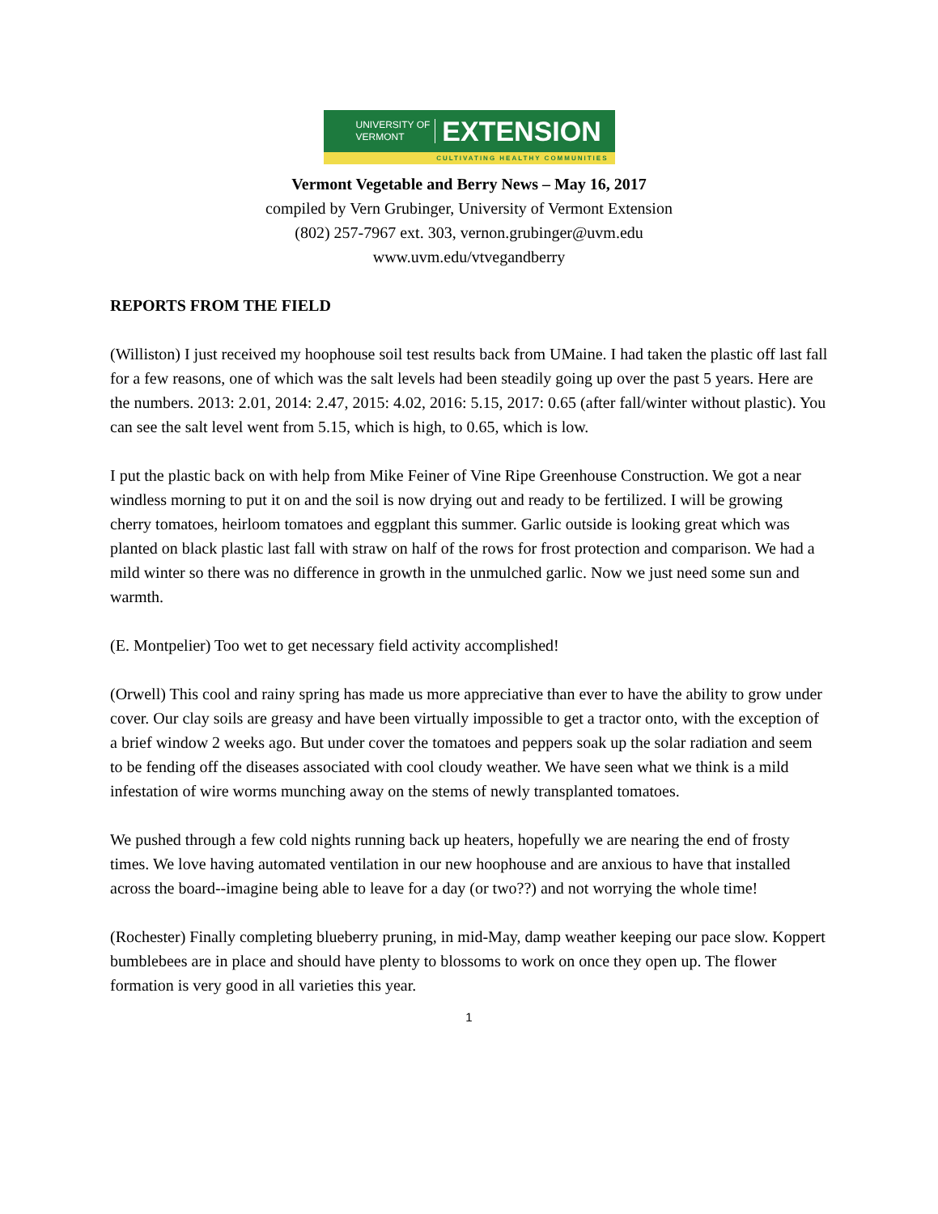UNIVERSITY OF
VERMONT
EXTENSION
CULTIVATING HEALTHY COMMUNITIES
Vermont Vegetable and Berry News – May 16, 2017
compiled by Vern Grubinger, University of Vermont Extension
(802) 257-7967 ext. 303, vernon.grubinger@uvm.edu
www.uvm.edu/vtvegandberry
REPORTS FROM THE FIELD
(Williston) I just received my hoophouse soil test results back from UMaine. I had taken the plastic off last fall for a few reasons, one of which was the salt levels had been steadily going up over the past 5 years. Here are the numbers. 2013: 2.01, 2014: 2.47, 2015: 4.02, 2016: 5.15, 2017: 0.65 (after fall/winter without plastic). You can see the salt level went from 5.15, which is high, to 0.65, which is low.
I put the plastic back on with help from Mike Feiner of Vine Ripe Greenhouse Construction. We got a near windless morning to put it on and the soil is now drying out and ready to be fertilized. I will be growing cherry tomatoes, heirloom tomatoes and eggplant this summer. Garlic outside is looking great which was planted on black plastic last fall with straw on half of the rows for frost protection and comparison. We had a mild winter so there was no difference in growth in the unmulched garlic. Now we just need some sun and warmth.
(E. Montpelier) Too wet to get necessary field activity accomplished!
(Orwell) This cool and rainy spring has made us more appreciative than ever to have the ability to grow under cover. Our clay soils are greasy and have been virtually impossible to get a tractor onto, with the exception of a brief window 2 weeks ago. But under cover the tomatoes and peppers soak up the solar radiation and seem to be fending off the diseases associated with cool cloudy weather. We have seen what we think is a mild infestation of wire worms munching away on the stems of newly transplanted tomatoes.
We pushed through a few cold nights running back up heaters, hopefully we are nearing the end of frosty times. We love having automated ventilation in our new hoophouse and are anxious to have that installed across the board--imagine being able to leave for a day (or two??) and not worrying the whole time!
(Rochester) Finally completing blueberry pruning, in mid-May, damp weather keeping our pace slow. Koppert bumblebees are in place and should have plenty to blossoms to work on once they open up. The flower formation is very good in all varieties this year.
1